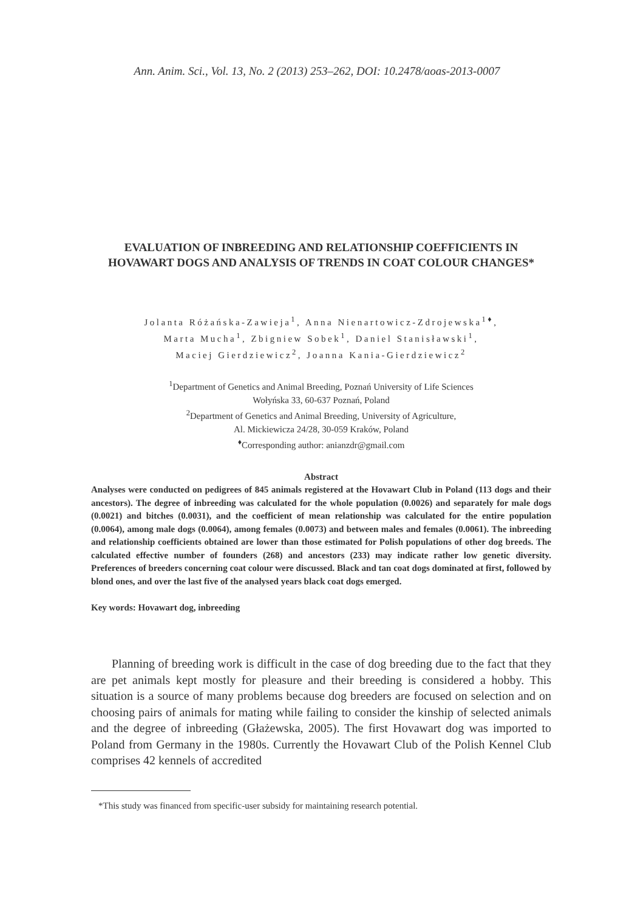Ann. Anim. Sci., Vol. 13, No. 2 (2013) 253–262, DOI: 10.2478/aoas-2013-0007
EVALUATION OF INBREEDING AND RELATIONSHIP COEFFICIENTS IN HOVAWART DOGS AND ANALYSIS OF TRENDS IN COAT COLOUR CHANGES*
Jolanta Różańska-Zawieja<sup>1</sup>, Anna Nienartowicz-Zdrojewska<sup>1♦</sup>,
Marta Mucha<sup>1</sup>, Zbigniew Sobek<sup>1</sup>, Daniel Stanisławski<sup>1</sup>,
Maciej Gierdziewicz<sup>2</sup>, Joanna Kania-Gierdziewicz<sup>2</sup>
<sup>1</sup> Department of Genetics and Animal Breeding, Poznań University of Life Sciences
Wołyńska 33, 60-637 Poznań, Poland
<sup>2</sup> Department of Genetics and Animal Breeding, University of Agriculture,
Al. Mickiewicza 24/28, 30-059 Kraków, Poland
<sup>♦</sup>Corresponding author: anianzdr@gmail.com
Abstract
Analyses were conducted on pedigrees of 845 animals registered at the Hovawart Club in Poland (113 dogs and their ancestors). The degree of inbreeding was calculated for the whole population (0.0026) and separately for male dogs (0.0021) and bitches (0.0031), and the coefficient of mean relationship was calculated for the entire population (0.0064), among male dogs (0.0064), among females (0.0073) and between males and females (0.0061). The inbreeding and relationship coefficients obtained are lower than those estimated for Polish populations of other dog breeds. The calculated effective number of founders (268) and ancestors (233) may indicate rather low genetic diversity. Preferences of breeders concerning coat colour were discussed. Black and tan coat dogs dominated at first, followed by blond ones, and over the last five of the analysed years black coat dogs emerged.
Key words: Hovawart dog, inbreeding
Planning of breeding work is difficult in the case of dog breeding due to the fact that they are pet animals kept mostly for pleasure and their breeding is considered a hobby. This situation is a source of many problems because dog breeders are focused on selection and on choosing pairs of animals for mating while failing to consider the kinship of selected animals and the degree of inbreeding (Głażewska, 2005). The first Hovawart dog was imported to Poland from Germany in the 1980s. Currently the Hovawart Club of the Polish Kennel Club comprises 42 kennels of accredited
*This study was financed from specific-user subsidy for maintaining research potential.